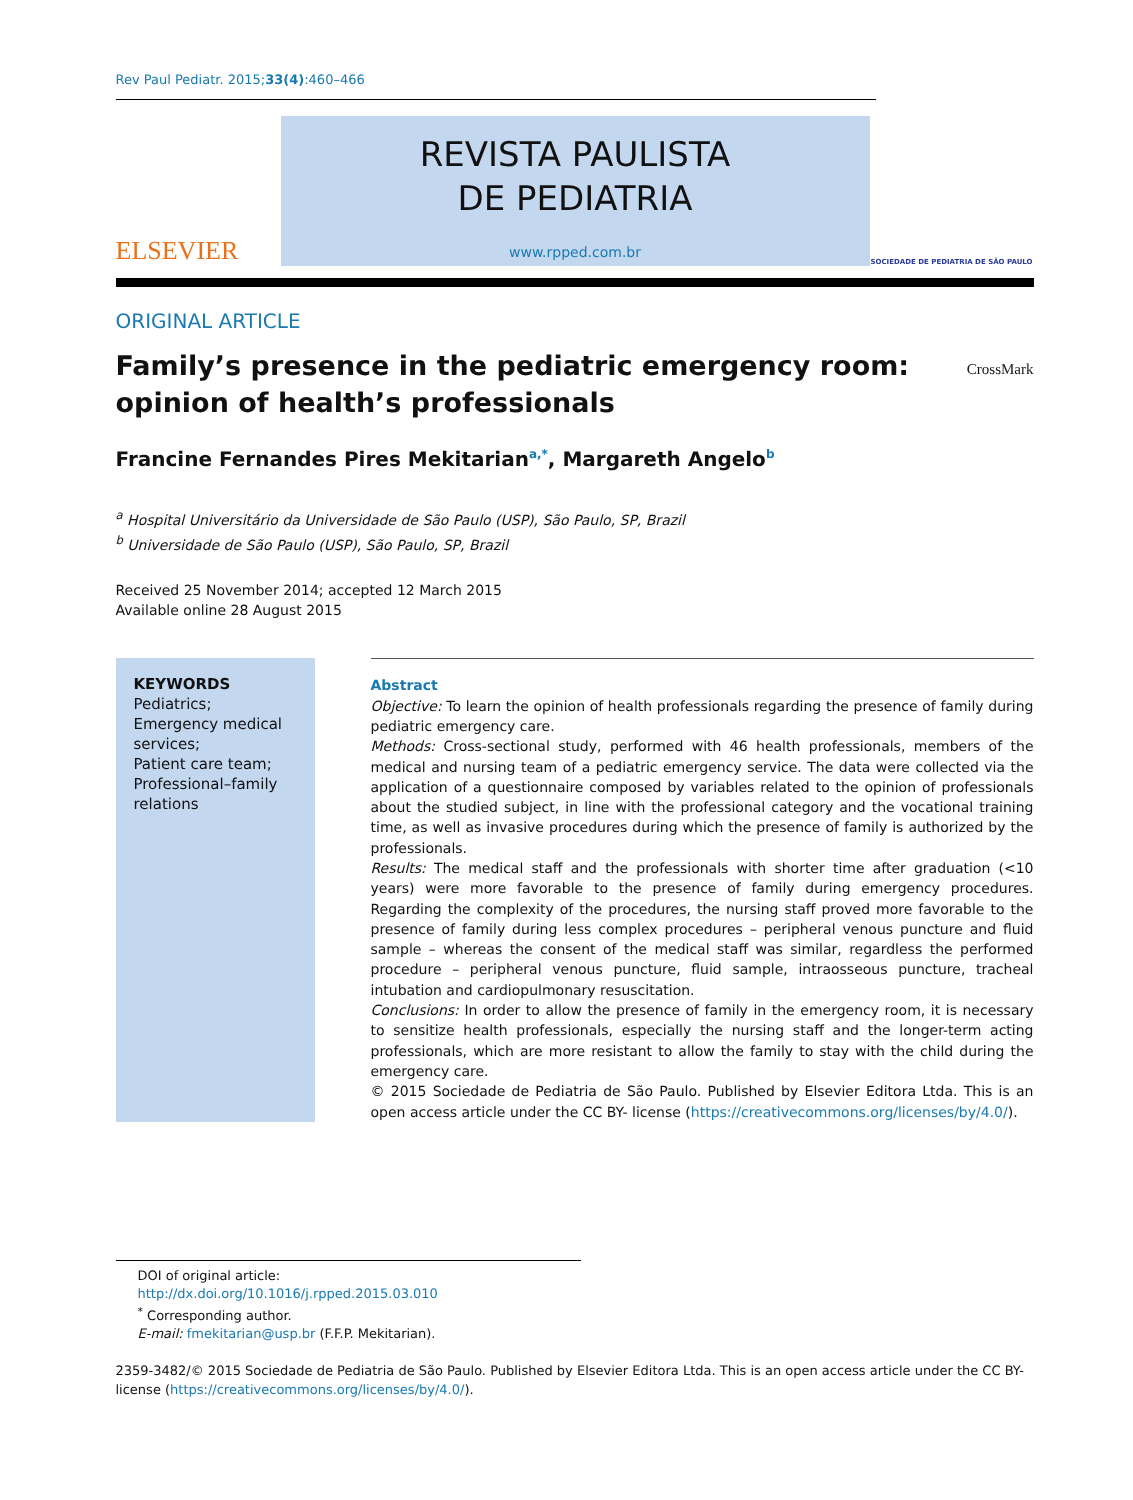Rev Paul Pediatr. 2015;33(4):460–466
ELSEVIER
REVISTA PAULISTA
DE PEDIATRIA
www.rpped.com.br
SOCIEDADE DE PEDIATRIA DE SÃO PAULO
ORIGINAL ARTICLE
Family’s presence in the pediatric emergency room:
opinion of health’s professionals
CrossMark
Francine Fernandes Pires Mekitarian<sup>a,*</sup>, Margareth Angelo<sup>b</sup>
<sup>a</sup> Hospital Universitário da Universidade de São Paulo (USP), São Paulo, SP, Brazil
<sup>b</sup> Universidade de São Paulo (USP), São Paulo, SP, Brazil
Received 25 November 2014; accepted 12 March 2015
Available online 28 August 2015
KEYWORDS
Pediatrics;
Emergency medical services;
Patient care team;
Professional–family relations
Abstract
Objective: To learn the opinion of health professionals regarding the presence of family during pediatric emergency care.
Methods: Cross-sectional study, performed with 46 health professionals, members of the medical and nursing team of a pediatric emergency service. The data were collected via the application of a questionnaire composed by variables related to the opinion of professionals about the studied subject, in line with the professional category and the vocational training time, as well as invasive procedures during which the presence of family is authorized by the professionals.
Results: The medical staff and the professionals with shorter time after graduation (<10 years) were more favorable to the presence of family during emergency procedures. Regarding the complexity of the procedures, the nursing staff proved more favorable to the presence of family during less complex procedures – peripheral venous puncture and fluid sample – whereas the consent of the medical staff was similar, regardless the performed procedure – peripheral venous puncture, fluid sample, intraosseous puncture, tracheal intubation and cardiopulmonary resuscitation.
Conclusions: In order to allow the presence of family in the emergency room, it is necessary to sensitize health professionals, especially the nursing staff and the longer-term acting professionals, which are more resistant to allow the family to stay with the child during the emergency care.
© 2015 Sociedade de Pediatria de São Paulo. Published by Elsevier Editora Ltda. This is an open access article under the CC BY- license (https://creativecommons.org/licenses/by/4.0/).
DOI of original article: http://dx.doi.org/10.1016/j.rpped.2015.03.010
<sup>*</sup> Corresponding author.
E-mail: fmekitarian@usp.br (F.F.P. Mekitarian).
2359-3482/© 2015 Sociedade de Pediatria de São Paulo. Published by Elsevier Editora Ltda. This is an open access article under the CC BY-license (https://creativecommons.org/licenses/by/4.0/).